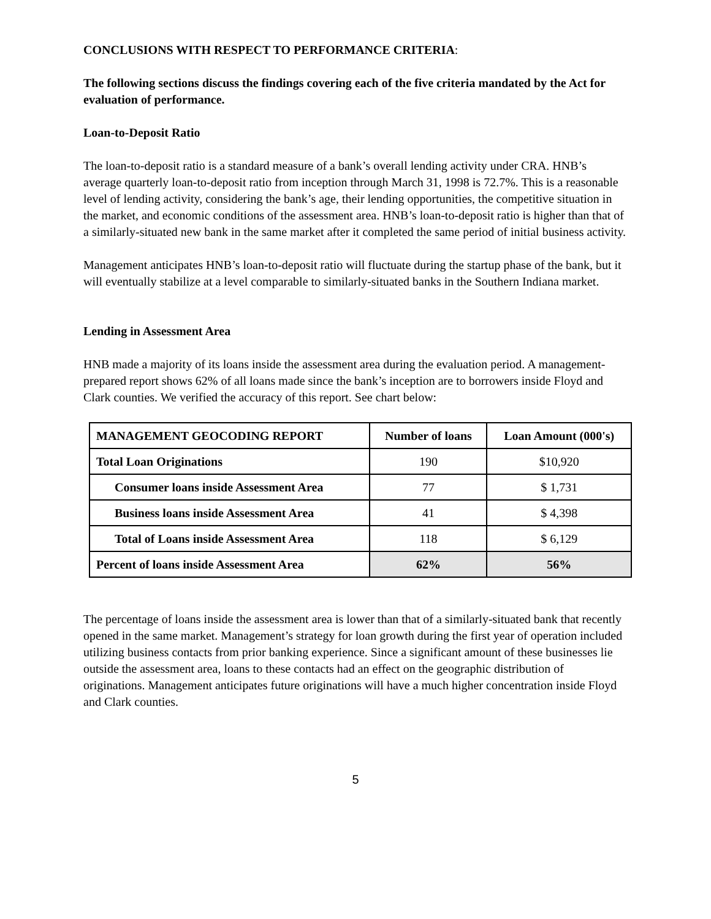CONCLUSIONS WITH RESPECT TO PERFORMANCE CRITERIA:
The following sections discuss the findings covering each of the five criteria mandated by the Act for evaluation of performance.
Loan-to-Deposit Ratio
The loan-to-deposit ratio is a standard measure of a bank’s overall lending activity under CRA. HNB’s average quarterly loan-to-deposit ratio from inception through March 31, 1998 is 72.7%. This is a reasonable level of lending activity, considering the bank’s age, their lending opportunities, the competitive situation in the market, and economic conditions of the assessment area. HNB’s loan-to-deposit ratio is higher than that of a similarly-situated new bank in the same market after it completed the same period of initial business activity.
Management anticipates HNB’s loan-to-deposit ratio will fluctuate during the startup phase of the bank, but it will eventually stabilize at a level comparable to similarly-situated banks in the Southern Indiana market.
Lending in Assessment Area
HNB made a majority of its loans inside the assessment area during the evaluation period. A management-prepared report shows 62% of all loans made since the bank’s inception are to borrowers inside Floyd and Clark counties. We verified the accuracy of this report. See chart below:
| MANAGEMENT GEOCODING REPORT | Number of loans | Loan Amount (000's) |
| --- | --- | --- |
| Total Loan Originations | 190 | $10,920 |
| Consumer loans inside Assessment Area | 77 | $ 1,731 |
| Business loans inside Assessment Area | 41 | $ 4,398 |
| Total of Loans inside Assessment Area | 118 | $ 6,129 |
| Percent of loans inside Assessment Area | 62% | 56% |
The percentage of loans inside the assessment area is lower than that of a similarly-situated bank that recently opened in the same market. Management’s strategy for loan growth during the first year of operation included utilizing business contacts from prior banking experience. Since a significant amount of these businesses lie outside the assessment area, loans to these contacts had an effect on the geographic distribution of originations. Management anticipates future originations will have a much higher concentration inside Floyd and Clark counties.
5